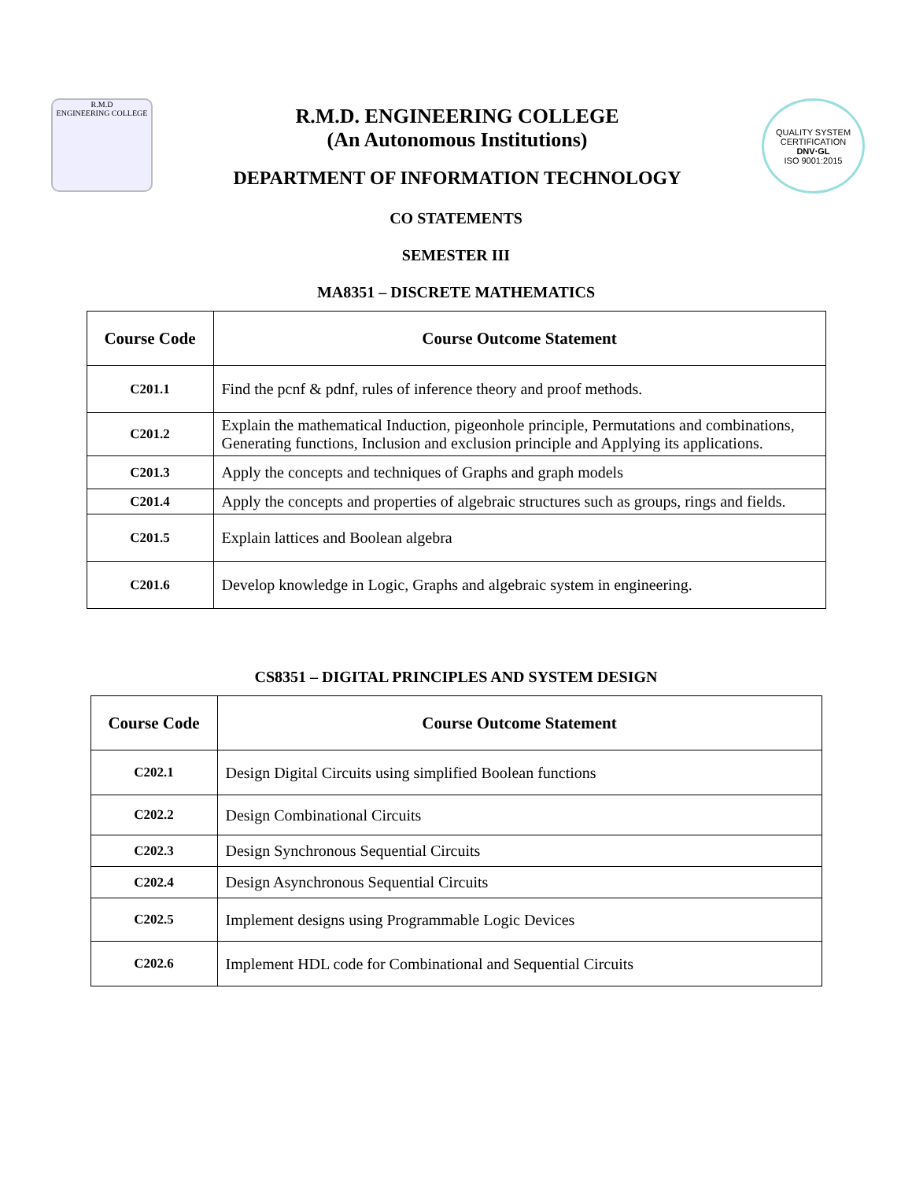R.M.D
ENGINEERING COLLEGE
R.M.D. ENGINEERING COLLEGE
(An Autonomous Institutions)
DEPARTMENT OF INFORMATION TECHNOLOGY
QUALITY SYSTEM CERTIFICATION
DNV·GL
ISO 9001:2015
CO STATEMENTS
SEMESTER III
MA8351 – DISCRETE MATHEMATICS
| Course Code | Course Outcome Statement |
| --- | --- |
| C201.1 | Find the pcnf & pdnf, rules of inference theory and proof methods. |
| C201.2 | Explain the mathematical Induction, pigeonhole principle, Permutations and combinations, Generating functions, Inclusion and exclusion principle and Applying its applications. |
| C201.3 | Apply the concepts and techniques of Graphs and graph models |
| C201.4 | Apply the concepts and properties of algebraic structures such as groups, rings and fields. |
| C201.5 | Explain lattices and Boolean algebra |
| C201.6 | Develop knowledge in Logic, Graphs and algebraic system in engineering. |
CS8351 – DIGITAL PRINCIPLES AND SYSTEM DESIGN
| Course Code | Course Outcome Statement |
| --- | --- |
| C202.1 | Design Digital Circuits using simplified Boolean functions |
| C202.2 | Design Combinational Circuits |
| C202.3 | Design Synchronous Sequential Circuits |
| C202.4 | Design Asynchronous Sequential Circuits |
| C202.5 | Implement designs using Programmable Logic Devices |
| C202.6 | Implement HDL code for Combinational and Sequential Circuits |